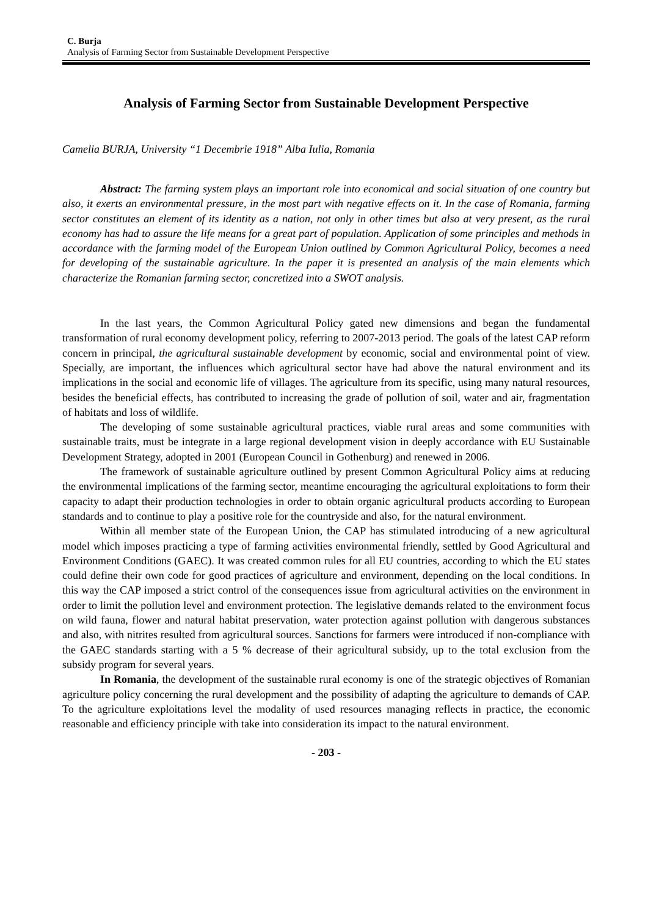C. Burja
Analysis of Farming Sector from Sustainable Development Perspective
Analysis of Farming Sector from Sustainable Development Perspective
Camelia BURJA, University “1 Decembrie 1918” Alba Iulia, Romania
Abstract: The farming system plays an important role into economical and social situation of one country but also, it exerts an environmental pressure, in the most part with negative effects on it. In the case of Romania, farming sector constitutes an element of its identity as a nation, not only in other times but also at very present, as the rural economy has had to assure the life means for a great part of population. Application of some principles and methods in accordance with the farming model of the European Union outlined by Common Agricultural Policy, becomes a need for developing of the sustainable agriculture. In the paper it is presented an analysis of the main elements which characterize the Romanian farming sector, concretized into a SWOT analysis.
In the last years, the Common Agricultural Policy gated new dimensions and began the fundamental transformation of rural economy development policy, referring to 2007-2013 period. The goals of the latest CAP reform concern in principal, the agricultural sustainable development by economic, social and environmental point of view. Specially, are important, the influences which agricultural sector have had above the natural environment and its implications in the social and economic life of villages. The agriculture from its specific, using many natural resources, besides the beneficial effects, has contributed to increasing the grade of pollution of soil, water and air, fragmentation of habitats and loss of wildlife.
The developing of some sustainable agricultural practices, viable rural areas and some communities with sustainable traits, must be integrate in a large regional development vision in deeply accordance with EU Sustainable Development Strategy, adopted in 2001 (European Council in Gothenburg) and renewed in 2006.
The framework of sustainable agriculture outlined by present Common Agricultural Policy aims at reducing the environmental implications of the farming sector, meantime encouraging the agricultural exploitations to form their capacity to adapt their production technologies in order to obtain organic agricultural products according to European standards and to continue to play a positive role for the countryside and also, for the natural environment.
Within all member state of the European Union, the CAP has stimulated introducing of a new agricultural model which imposes practicing a type of farming activities environmental friendly, settled by Good Agricultural and Environment Conditions (GAEC). It was created common rules for all EU countries, according to which the EU states could define their own code for good practices of agriculture and environment, depending on the local conditions. In this way the CAP imposed a strict control of the consequences issue from agricultural activities on the environment in order to limit the pollution level and environment protection. The legislative demands related to the environment focus on wild fauna, flower and natural habitat preservation, water protection against pollution with dangerous substances and also, with nitrites resulted from agricultural sources. Sanctions for farmers were introduced if non-compliance with the GAEC standards starting with a 5 % decrease of their agricultural subsidy, up to the total exclusion from the subsidy program for several years.
In Romania, the development of the sustainable rural economy is one of the strategic objectives of Romanian agriculture policy concerning the rural development and the possibility of adapting the agriculture to demands of CAP. To the agriculture exploitations level the modality of used resources managing reflects in practice, the economic reasonable and efficiency principle with take into consideration its impact to the natural environment.
- 203 -